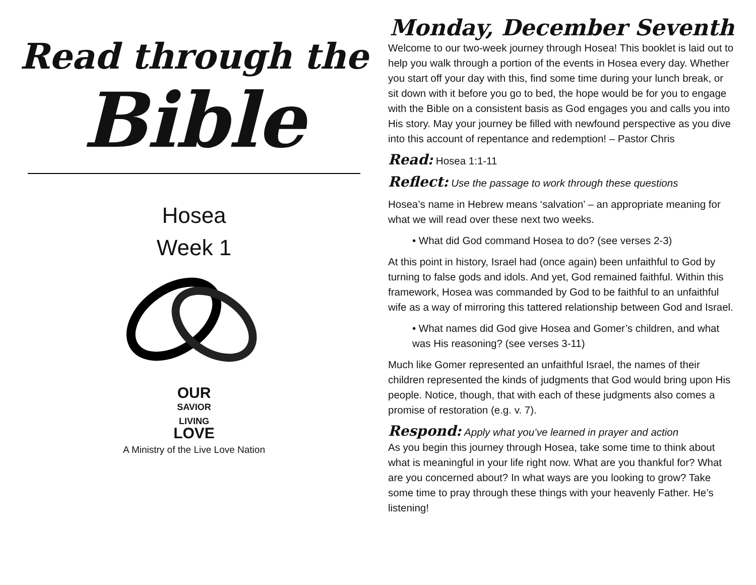Read through the
Bible
Hosea
Week 1
OUR
SAVIOR
LIVING
LOVE
A Ministry of the Live Love Nation
Monday, December Seventh
Welcome to our two-week journey through Hosea! This booklet is laid out to help you walk through a portion of the events in Hosea every day. Whether you start off your day with this, find some time during your lunch break, or sit down with it before you go to bed, the hope would be for you to engage with the Bible on a consistent basis as God engages you and calls you into His story. May your journey be filled with newfound perspective as you dive into this account of repentance and redemption! – Pastor Chris
Read: Hosea 1:1-11
Reflect: Use the passage to work through these questions
Hosea’s name in Hebrew means ‘salvation’ – an appropriate meaning for what we will read over these next two weeks.
• What did God command Hosea to do? (see verses 2-3)
At this point in history, Israel had (once again) been unfaithful to God by turning to false gods and idols. And yet, God remained faithful. Within this framework, Hosea was commanded by God to be faithful to an unfaithful wife as a way of mirroring this tattered relationship between God and Israel.
• What names did God give Hosea and Gomer’s children, and what was His reasoning? (see verses 3-11)
Much like Gomer represented an unfaithful Israel, the names of their children represented the kinds of judgments that God would bring upon His people. Notice, though, that with each of these judgments also comes a promise of restoration (e.g. v. 7).
Respond: Apply what you’ve learned in prayer and action
As you begin this journey through Hosea, take some time to think about what is meaningful in your life right now. What are you thankful for? What are you concerned about? In what ways are you looking to grow? Take some time to pray through these things with your heavenly Father. He’s listening!